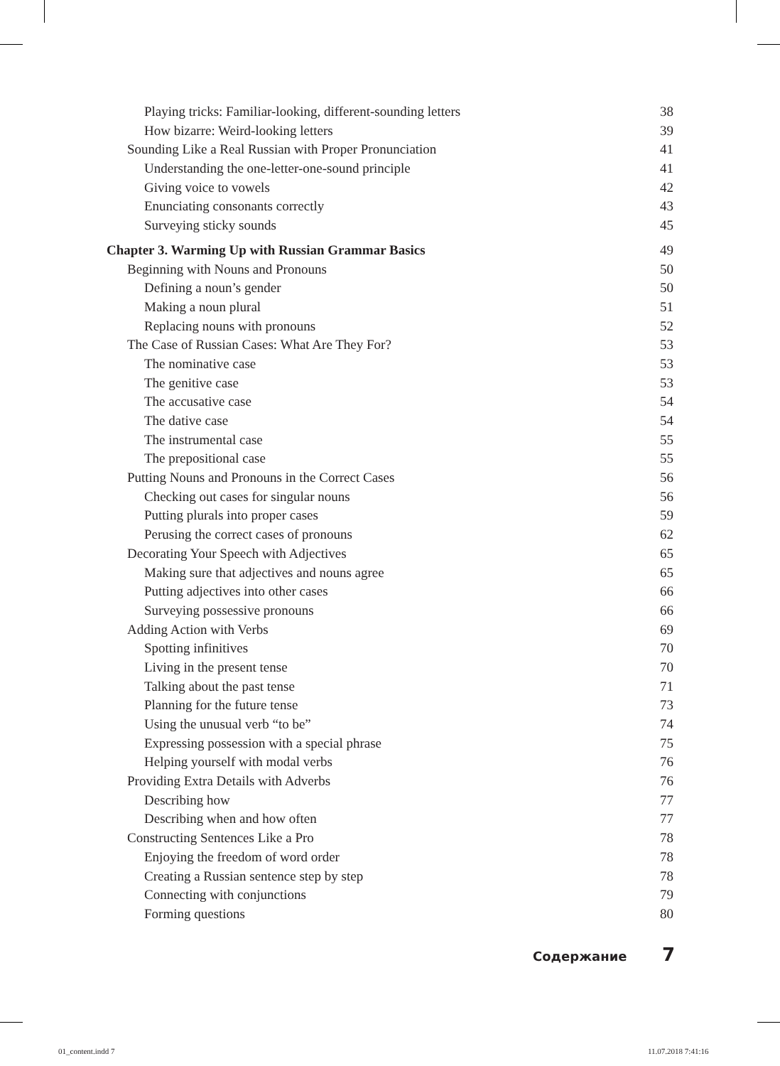Playing tricks: Familiar-looking, different-sounding letters 38
How bizarre: Weird-looking letters 39
Sounding Like a Real Russian with Proper Pronunciation 41
Understanding the one-letter-one-sound principle 41
Giving voice to vowels 42
Enunciating consonants correctly 43
Surveying sticky sounds 45
Chapter 3. Warming Up with Russian Grammar Basics 49
Beginning with Nouns and Pronouns 50
Defining a noun’s gender 50
Making a noun plural 51
Replacing nouns with pronouns 52
The Case of Russian Cases: What Are They For? 53
The nominative case 53
The genitive case 53
The accusative case 54
The dative case 54
The instrumental case 55
The prepositional case 55
Putting Nouns and Pronouns in the Correct Cases 56
Checking out cases for singular nouns 56
Putting plurals into proper cases 59
Perusing the correct cases of pronouns 62
Decorating Your Speech with Adjectives 65
Making sure that adjectives and nouns agree 65
Putting adjectives into other cases 66
Surveying possessive pronouns 66
Adding Action with Verbs 69
Spotting infinitives 70
Living in the present tense 70
Talking about the past tense 71
Planning for the future tense 73
Using the unusual verb “to be” 74
Expressing possession with a special phrase 75
Helping yourself with modal verbs 76
Providing Extra Details with Adverbs 76
Describing how 77
Describing when and how often 77
Constructing Sentences Like a Pro 78
Enjoying the freedom of word order 78
Creating a Russian sentence step by step 78
Connecting with conjunctions 79
Forming questions 80
Содержание 7
01_content.indd 7 11.07.2018 7:41:16